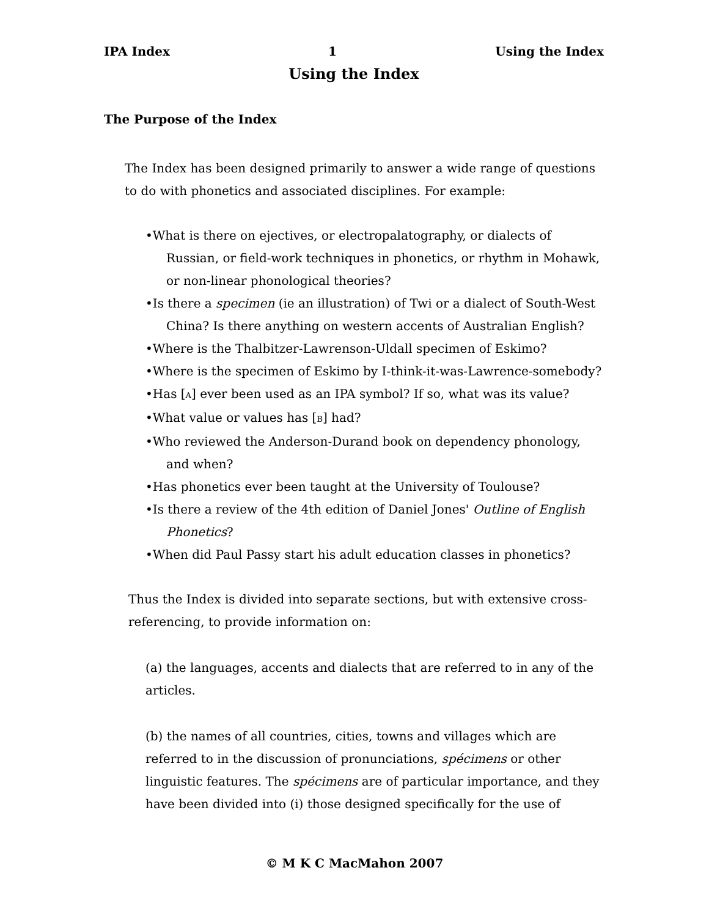IPA Index 1 Using the Index
Using the Index
The Purpose of the Index
The Index has been designed primarily to answer a wide range of questions to do with phonetics and associated disciplines. For example:
•What is there on ejectives, or electropalatography, or dialects of Russian, or field-work techniques in phonetics, or rhythm in Mohawk, or non-linear phonological theories?
•Is there a specimen (ie an illustration) of Twi or a dialect of South-West China? Is there anything on western accents of Australian English?
•Where is the Thalbitzer-Lawrenson-Uldall specimen of Eskimo?
•Where is the specimen of Eskimo by I-think-it-was-Lawrence-somebody?
•Has [A] ever been used as an IPA symbol? If so, what was its value?
•What value or values has [B] had?
•Who reviewed the Anderson-Durand book on dependency phonology, and when?
•Has phonetics ever been taught at the University of Toulouse?
•Is there a review of the 4th edition of Daniel Jones' Outline of English Phonetics?
•When did Paul Passy start his adult education classes in phonetics?
Thus the Index is divided into separate sections, but with extensive cross-referencing, to provide information on:
(a) the languages, accents and dialects that are referred to in any of the articles.
(b) the names of all countries, cities, towns and villages which are referred to in the discussion of pronunciations, spécimens or other linguistic features. The spécimens are of particular importance, and they have been divided into (i) those designed specifically for the use of
© M K C MacMahon 2007